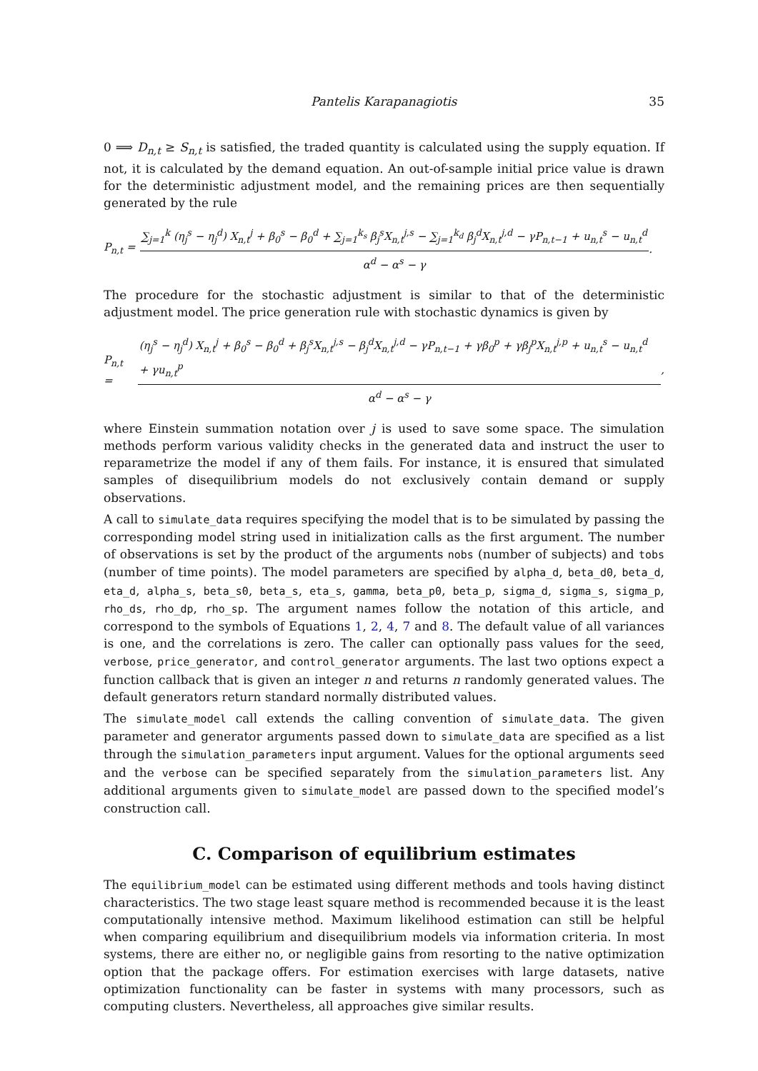Pantelis Karapanagiotis 35
0 ⟹ D<sub>n,t</sub> ≥ S<sub>n,t</sub> is satisfied, the traded quantity is calculated using the supply equation. If not, it is calculated by the demand equation. An out-of-sample initial price value is drawn for the deterministic adjustment model, and the remaining prices are then sequentially generated by the rule
P<sub>n,t</sub> = ∑<sub>j=1</sub><sup>k</sup> (η<sub>j</sub><sup>s</sup> − η<sub>j</sub><sup>d</sup>) X<sub>n,t</sub><sup>j</sup> + β<sub>0</sub><sup>s</sup> − β<sub>0</sub><sup>d</sup> + ∑<sub>j=1</sub><sup>k<sub>s</sub></sup> β<sub>j</sub><sup>s</sup>X<sub>n,t</sub><sup>j,s</sup> − ∑<sub>j=1</sub><sup>k<sub>d</sub></sup> β<sub>j</sub><sup>d</sup>X<sub>n,t</sub><sup>j,d</sup> − γP<sub>n,t−1</sub> + u<sub>n,t</sub><sup>s</sup> − u<sub>n,t</sub><sup>d</sup> α<sup>d</sup> − α<sup>s</sup> − γ.
The procedure for the stochastic adjustment is similar to that of the deterministic adjustment model. The price generation rule with stochastic dynamics is given by
P<sub>n,t</sub> = (η<sub>j</sub><sup>s</sup> − η<sub>j</sub><sup>d</sup>) X<sub>n,t</sub><sup>j</sup> + β<sub>0</sub><sup>s</sup> − β<sub>0</sub><sup>d</sup> + β<sub>j</sub><sup>s</sup>X<sub>n,t</sub><sup>j,s</sup> − β<sub>j</sub><sup>d</sup>X<sub>n,t</sub><sup>j,d</sup> − γP<sub>n,t−1</sub> + γβ<sub>0</sub><sup>p</sup> + γβ<sub>j</sub><sup>p</sup>X<sub>n,t</sub><sup>j,p</sup> + u<sub>n,t</sub><sup>s</sup> − u<sub>n,t</sub><sup>d</sup> + γu<sub>n,t</sub><sup>p</sup> α<sup>d</sup> − α<sup>s</sup> − γ,
where Einstein summation notation over j is used to save some space. The simulation methods perform various validity checks in the generated data and instruct the user to reparametrize the model if any of them fails. For instance, it is ensured that simulated samples of disequilibrium models do not exclusively contain demand or supply observations.
A call to simulate_data requires specifying the model that is to be simulated by passing the corresponding model string used in initialization calls as the first argument. The number of observations is set by the product of the arguments nobs (number of subjects) and tobs (number of time points). The model parameters are specified by alpha_d, beta_d0, beta_d, eta_d, alpha_s, beta_s0, beta_s, eta_s, gamma, beta_p0, beta_p, sigma_d, sigma_s, sigma_p, rho_ds, rho_dp, rho_sp. The argument names follow the notation of this article, and correspond to the symbols of Equations 1, 2, 4, 7 and 8. The default value of all variances is one, and the correlations is zero. The caller can optionally pass values for the seed, verbose, price_generator, and control_generator arguments. The last two options expect a function callback that is given an integer n and returns n randomly generated values. The default generators return standard normally distributed values.
The simulate_model call extends the calling convention of simulate_data. The given parameter and generator arguments passed down to simulate_data are specified as a list through the simulation_parameters input argument. Values for the optional arguments seed and the verbose can be specified separately from the simulation_parameters list. Any additional arguments given to simulate_model are passed down to the specified model’s construction call.
C. Comparison of equilibrium estimates
The equilibrium_model can be estimated using different methods and tools having distinct characteristics. The two stage least square method is recommended because it is the least computationally intensive method. Maximum likelihood estimation can still be helpful when comparing equilibrium and disequilibrium models via information criteria. In most systems, there are either no, or negligible gains from resorting to the native optimization option that the package offers. For estimation exercises with large datasets, native optimization functionality can be faster in systems with many processors, such as computing clusters. Nevertheless, all approaches give similar results.